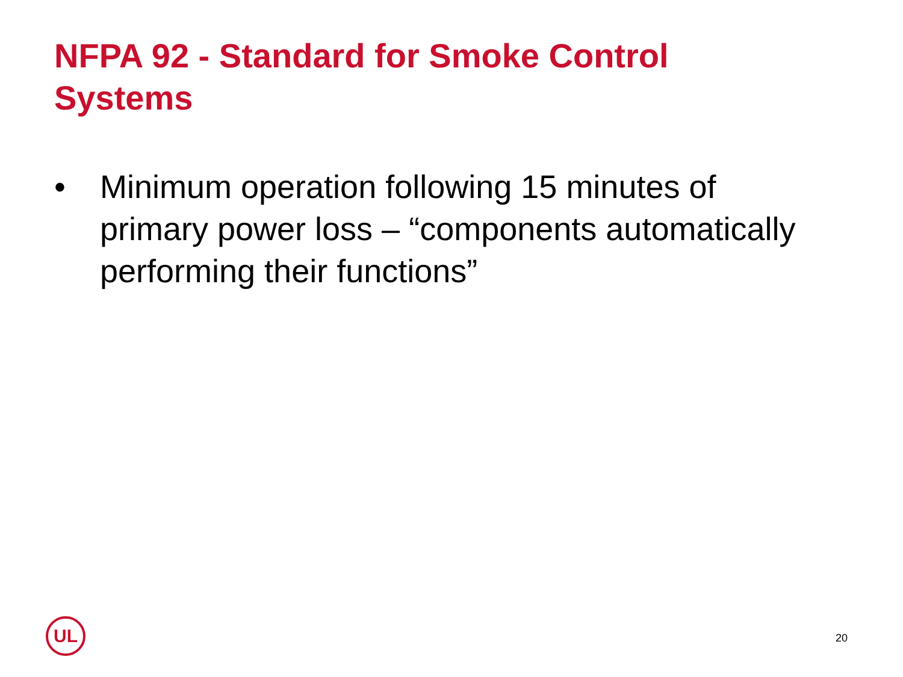NFPA 92 - Standard for Smoke Control Systems
• Minimum operation following 15 minutes of primary power loss – “components automatically performing their functions”
UL
20